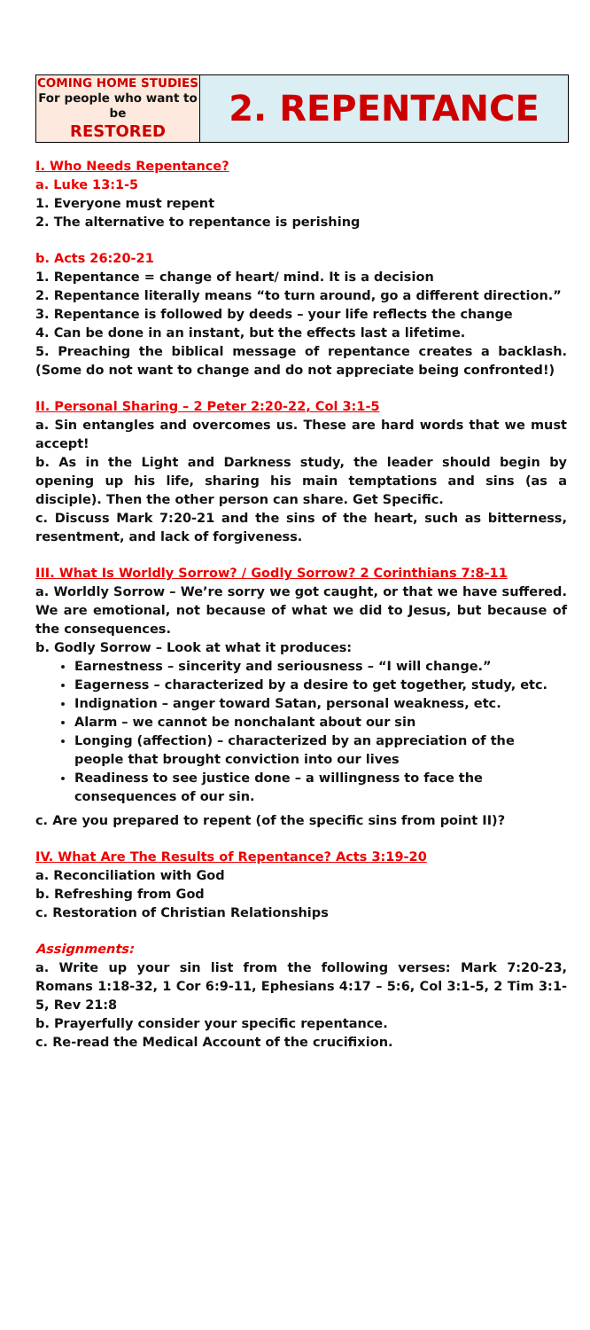| COMING HOME STUDIES For people who want to be RESTORED | 2. REPENTANCE |
I. Who Needs Repentance?
a. Luke 13:1-5
1. Everyone must repent
2. The alternative to repentance is perishing
b. Acts 26:20-21
1. Repentance = change of heart/ mind. It is a decision
2. Repentance literally means “to turn around, go a different direction.”
3. Repentance is followed by deeds – your life reflects the change
4. Can be done in an instant, but the effects last a lifetime.
5. Preaching the biblical message of repentance creates a backlash. (Some do not want to change and do not appreciate being confronted!)
II. Personal Sharing – 2 Peter 2:20-22, Col 3:1-5
a. Sin entangles and overcomes us. These are hard words that we must accept!
b. As in the Light and Darkness study, the leader should begin by opening up his life, sharing his main temptations and sins (as a disciple). Then the other person can share. Get Specific.
c. Discuss Mark 7:20-21 and the sins of the heart, such as bitterness, resentment, and lack of forgiveness.
III. What Is Worldly Sorrow? / Godly Sorrow? 2 Corinthians 7:8-11
a. Worldly Sorrow – We’re sorry we got caught, or that we have suffered. We are emotional, not because of what we did to Jesus, but because of the consequences.
b. Godly Sorrow – Look at what it produces:
Earnestness – sincerity and seriousness – “I will change.”
Eagerness – characterized by a desire to get together, study, etc.
Indignation – anger toward Satan, personal weakness, etc.
Alarm – we cannot be nonchalant about our sin
Longing (affection) – characterized by an appreciation of the people that brought conviction into our lives
Readiness to see justice done – a willingness to face the consequences of our sin.
c. Are you prepared to repent (of the specific sins from point II)?
IV. What Are The Results of Repentance? Acts 3:19-20
a. Reconciliation with God
b. Refreshing from God
c. Restoration of Christian Relationships
Assignments:
a. Write up your sin list from the following verses: Mark 7:20-23, Romans 1:18-32, 1 Cor 6:9-11, Ephesians 4:17 – 5:6, Col 3:1-5, 2 Tim 3:1-5, Rev 21:8
b. Prayerfully consider your specific repentance.
c. Re-read the Medical Account of the crucifixion.